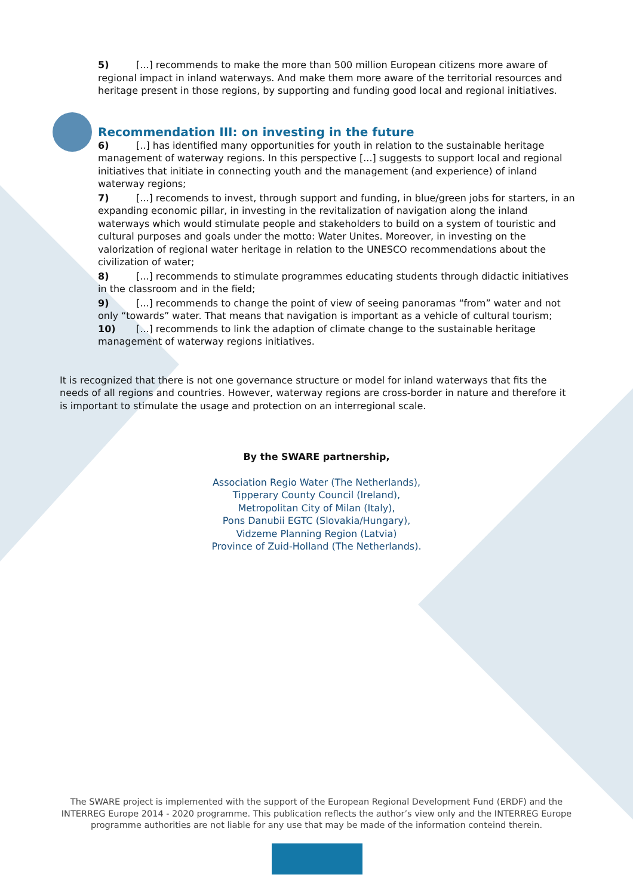5) [...] recommends to make the more than 500 million European citizens more aware of regional impact in inland waterways. And make them more aware of the territorial resources and heritage present in those regions, by supporting and funding good local and regional initiatives.
Recommendation III: on investing in the future
6) [..] has identified many opportunities for youth in relation to the sustainable heritage management of waterway regions. In this perspective [...] suggests to support local and regional initiatives that initiate in connecting youth and the management (and experience) of inland waterway regions;
7) [...] recomends to invest, through support and funding, in blue/green jobs for starters, in an expanding economic pillar, in investing in the revitalization of navigation along the inland waterways which would stimulate people and stakeholders to build on a system of touristic and cultural purposes and goals under the motto: Water Unites. Moreover, in investing on the valorization of regional water heritage in relation to the UNESCO recommendations about the civilization of water;
8) [...] recommends to stimulate programmes educating students through didactic initiatives in the classroom and in the field;
9) [...] recommends to change the point of view of seeing panoramas “from” water and not only “towards” water. That means that navigation is important as a vehicle of cultural tourism;
10) [...] recommends to link the adaption of climate change to the sustainable heritage management of waterway regions initiatives.
It is recognized that there is not one governance structure or model for inland waterways that fits the needs of all regions and countries. However, waterway regions are cross-border in nature and therefore it is important to stimulate the usage and protection on an interregional scale.
By the SWARE partnership,
Association Regio Water (The Netherlands),
Tipperary County Council (Ireland),
Metropolitan City of Milan (Italy),
Pons Danubii EGTC (Slovakia/Hungary),
Vidzeme Planning Region (Latvia)
Province of Zuid-Holland (The Netherlands).
The SWARE project is implemented with the support of the European Regional Development Fund (ERDF) and the INTERREG Europe 2014 - 2020 programme. This publication reflects the author’s view only and the INTERREG Europe programme authorities are not liable for any use that may be made of the information conteind therein.